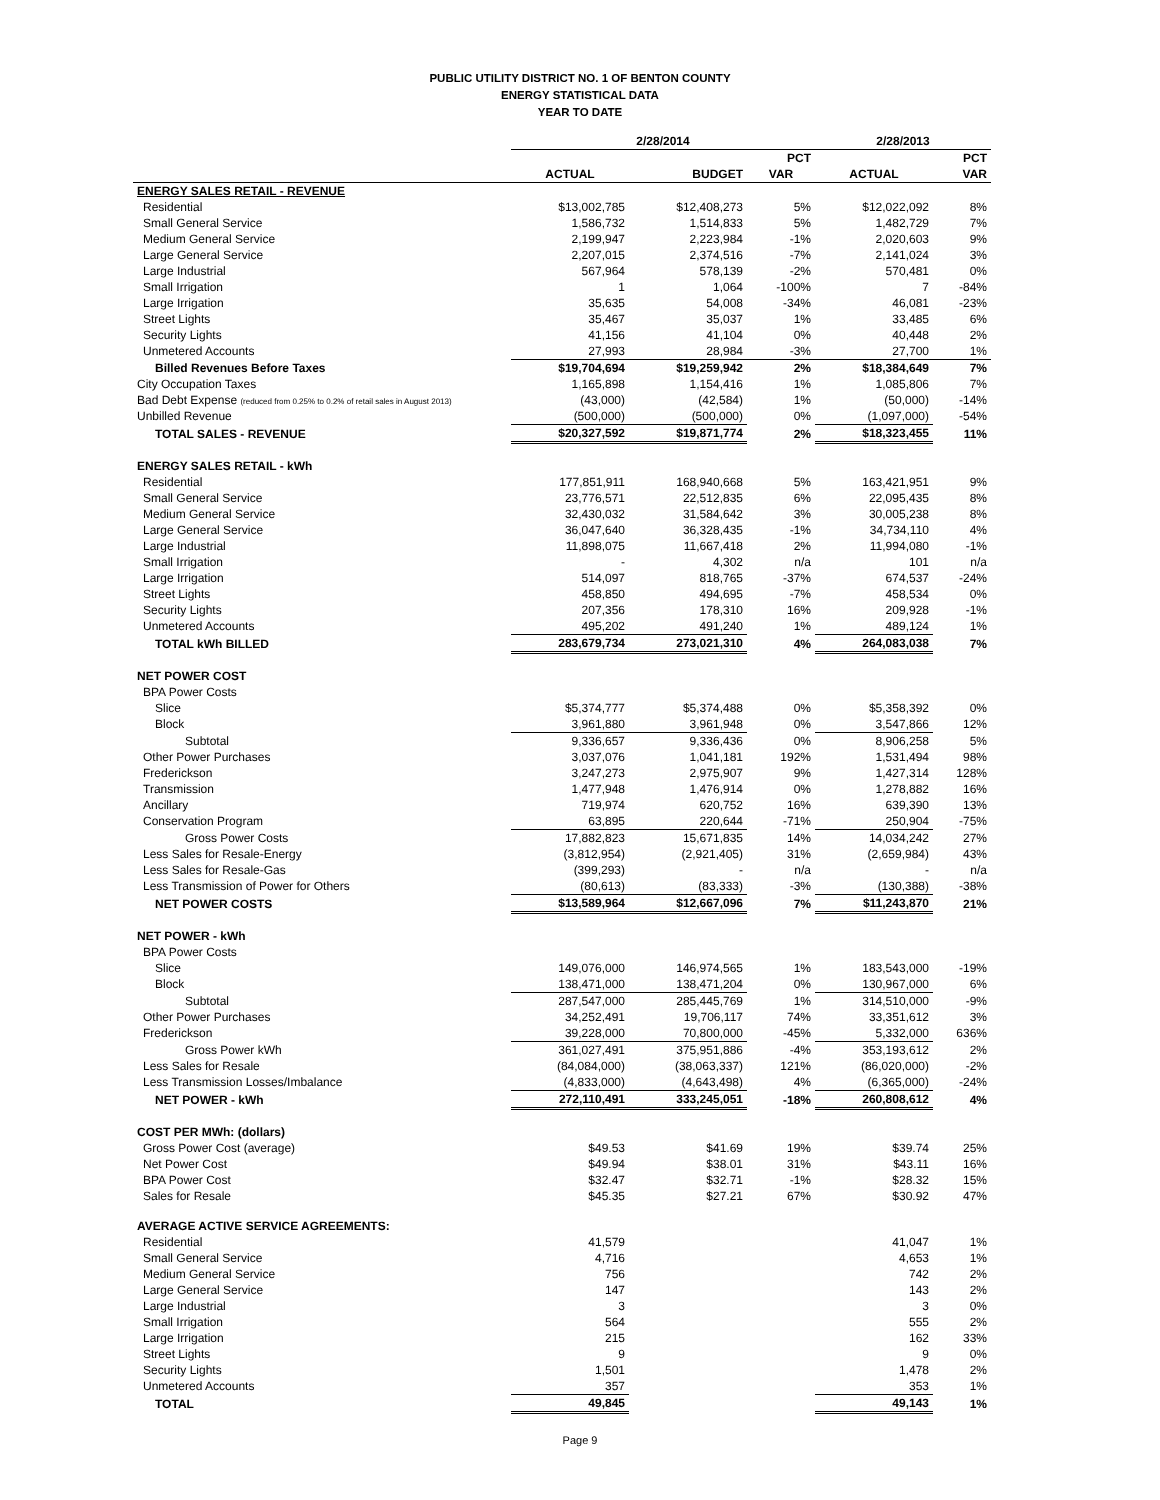PUBLIC UTILITY DISTRICT NO. 1 OF BENTON COUNTY
ENERGY STATISTICAL DATA
YEAR TO DATE
| | 2/28/2014 | | | 2/28/2013 | |
| --- | --- | --- | --- | --- | --- |
| | | | PCT | | PCT |
| | ACTUAL | BUDGET | VAR | ACTUAL | VAR |
| ENERGY SALES RETAIL - REVENUE | | | | | |
| Residential | $13,002,785 | $12,408,273 | 5% | $12,022,092 | 8% |
| Small General Service | 1,586,732 | 1,514,833 | 5% | 1,482,729 | 7% |
| Medium General Service | 2,199,947 | 2,223,984 | -1% | 2,020,603 | 9% |
| Large General Service | 2,207,015 | 2,374,516 | -7% | 2,141,024 | 3% |
| Large Industrial | 567,964 | 578,139 | -2% | 570,481 | 0% |
| Small Irrigation | 1 | 1,064 | -100% | 7 | -84% |
| Large Irrigation | 35,635 | 54,008 | -34% | 46,081 | -23% |
| Street Lights | 35,467 | 35,037 | 1% | 33,485 | 6% |
| Security Lights | 41,156 | 41,104 | 0% | 40,448 | 2% |
| Unmetered Accounts | 27,993 | 28,984 | -3% | 27,700 | 1% |
| Billed Revenues Before Taxes | $19,704,694 | $19,259,942 | 2% | $18,384,649 | 7% |
| City Occupation Taxes | 1,165,898 | 1,154,416 | 1% | 1,085,806 | 7% |
| Bad Debt Expense (reduced from 0.25% to 0.2% of retail sales in August 2013) | (43,000) | (42,584) | 1% | (50,000) | -14% |
| Unbilled Revenue | (500,000) | (500,000) | 0% | (1,097,000) | -54% |
| TOTAL SALES - REVENUE | $20,327,592 | $19,871,774 | 2% | $18,323,455 | 11% |
| ENERGY SALES RETAIL - kWh | | | | | |
| Residential | 177,851,911 | 168,940,668 | 5% | 163,421,951 | 9% |
| Small General Service | 23,776,571 | 22,512,835 | 6% | 22,095,435 | 8% |
| Medium General Service | 32,430,032 | 31,584,642 | 3% | 30,005,238 | 8% |
| Large General Service | 36,047,640 | 36,328,435 | -1% | 34,734,110 | 4% |
| Large Industrial | 11,898,075 | 11,667,418 | 2% | 11,994,080 | -1% |
| Small Irrigation | - | 4,302 | n/a | 101 | n/a |
| Large Irrigation | 514,097 | 818,765 | -37% | 674,537 | -24% |
| Street Lights | 458,850 | 494,695 | -7% | 458,534 | 0% |
| Security Lights | 207,356 | 178,310 | 16% | 209,928 | -1% |
| Unmetered Accounts | 495,202 | 491,240 | 1% | 489,124 | 1% |
| TOTAL kWh BILLED | 283,679,734 | 273,021,310 | 4% | 264,083,038 | 7% |
| NET POWER COST | | | | | |
| BPA Power Costs | | | | | |
| Slice | $5,374,777 | $5,374,488 | 0% | $5,358,392 | 0% |
| Block | 3,961,880 | 3,961,948 | 0% | 3,547,866 | 12% |
| Subtotal | 9,336,657 | 9,336,436 | 0% | 8,906,258 | 5% |
| Other Power Purchases | 3,037,076 | 1,041,181 | 192% | 1,531,494 | 98% |
| Frederickson | 3,247,273 | 2,975,907 | 9% | 1,427,314 | 128% |
| Transmission | 1,477,948 | 1,476,914 | 0% | 1,278,882 | 16% |
| Ancillary | 719,974 | 620,752 | 16% | 639,390 | 13% |
| Conservation Program | 63,895 | 220,644 | -71% | 250,904 | -75% |
| Gross Power Costs | 17,882,823 | 15,671,835 | 14% | 14,034,242 | 27% |
| Less Sales for Resale-Energy | (3,812,954) | (2,921,405) | 31% | (2,659,984) | 43% |
| Less Sales for Resale-Gas | (399,293) | - | n/a | - | n/a |
| Less Transmission of Power for Others | (80,613) | (83,333) | -3% | (130,388) | -38% |
| NET POWER COSTS | $13,589,964 | $12,667,096 | 7% | $11,243,870 | 21% |
| NET POWER - kWh | | | | | |
| BPA Power Costs | | | | | |
| Slice | 149,076,000 | 146,974,565 | 1% | 183,543,000 | -19% |
| Block | 138,471,000 | 138,471,204 | 0% | 130,967,000 | 6% |
| Subtotal | 287,547,000 | 285,445,769 | 1% | 314,510,000 | -9% |
| Other Power Purchases | 34,252,491 | 19,706,117 | 74% | 33,351,612 | 3% |
| Frederickson | 39,228,000 | 70,800,000 | -45% | 5,332,000 | 636% |
| Gross Power kWh | 361,027,491 | 375,951,886 | -4% | 353,193,612 | 2% |
| Less Sales for Resale | (84,084,000) | (38,063,337) | 121% | (86,020,000) | -2% |
| Less Transmission Losses/Imbalance | (4,833,000) | (4,643,498) | 4% | (6,365,000) | -24% |
| NET POWER - kWh | 272,110,491 | 333,245,051 | -18% | 260,808,612 | 4% |
| COST PER MWh: (dollars) | | | | | |
| Gross Power Cost (average) | $49.53 | $41.69 | 19% | $39.74 | 25% |
| Net Power Cost | $49.94 | $38.01 | 31% | $43.11 | 16% |
| BPA Power Cost | $32.47 | $32.71 | -1% | $28.32 | 15% |
| Sales for Resale | $45.35 | $27.21 | 67% | $30.92 | 47% |
| AVERAGE ACTIVE SERVICE AGREEMENTS: | | | | | |
| Residential | 41,579 | | | 41,047 | 1% |
| Small General Service | 4,716 | | | 4,653 | 1% |
| Medium General Service | 756 | | | 742 | 2% |
| Large General Service | 147 | | | 143 | 2% |
| Large Industrial | 3 | | | 3 | 0% |
| Small Irrigation | 564 | | | 555 | 2% |
| Large Irrigation | 215 | | | 162 | 33% |
| Street Lights | 9 | | | 9 | 0% |
| Security Lights | 1,501 | | | 1,478 | 2% |
| Unmetered Accounts | 357 | | | 353 | 1% |
| TOTAL | 49,845 | | | 49,143 | 1% |
Page 9